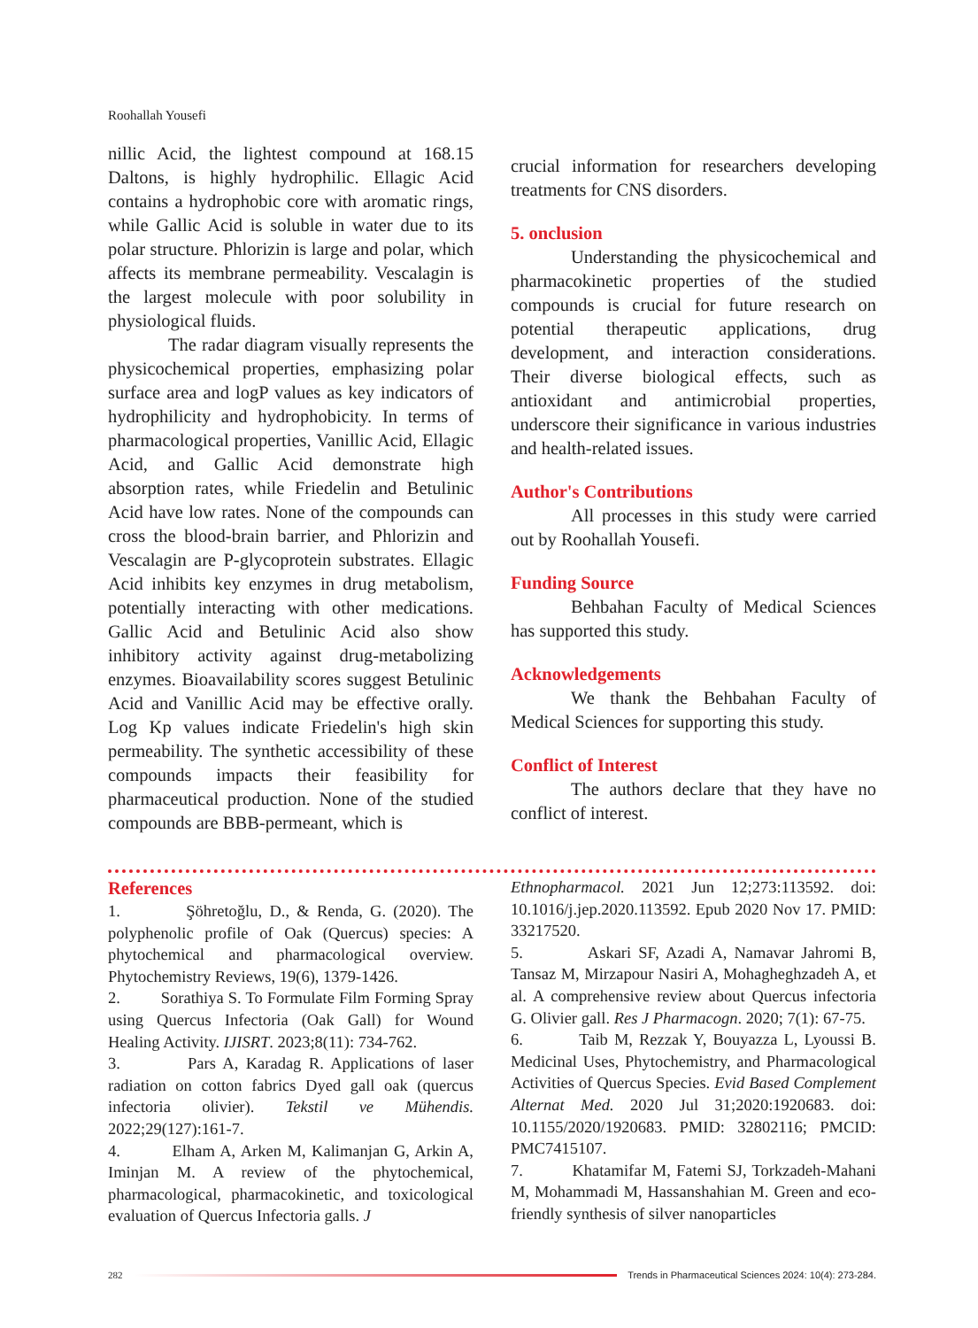Roohallah Yousefi
nillic Acid, the lightest compound at 168.15 Daltons, is highly hydrophilic. Ellagic Acid contains a hydrophobic core with aromatic rings, while Gallic Acid is soluble in water due to its polar structure. Phlorizin is large and polar, which affects its membrane permeability. Vescalagin is the largest molecule with poor solubility in physiological fluids.
The radar diagram visually represents the physicochemical properties, emphasizing polar surface area and logP values as key indicators of hydrophilicity and hydrophobicity. In terms of pharmacological properties, Vanillic Acid, Ellagic Acid, and Gallic Acid demonstrate high absorption rates, while Friedelin and Betulinic Acid have low rates. None of the compounds can cross the blood-brain barrier, and Phlorizin and Vescalagin are P-glycoprotein substrates. Ellagic Acid inhibits key enzymes in drug metabolism, potentially interacting with other medications. Gallic Acid and Betulinic Acid also show inhibitory activity against drug-metabolizing enzymes. Bioavailability scores suggest Betulinic Acid and Vanillic Acid may be effective orally. Log Kp values indicate Friedelin's high skin permeability. The synthetic accessibility of these compounds impacts their feasibility for pharmaceutical production. None of the studied compounds are BBB-permeant, which is
crucial information for researchers developing treatments for CNS disorders.
5. onclusion
Understanding the physicochemical and pharmacokinetic properties of the studied compounds is crucial for future research on potential therapeutic applications, drug development, and interaction considerations. Their diverse biological effects, such as antioxidant and antimicrobial properties, underscore their significance in various industries and health-related issues.
Author's Contributions
All processes in this study were carried out by Roohallah Yousefi.
Funding Source
Behbahan Faculty of Medical Sciences has supported this study.
Acknowledgements
We thank the Behbahan Faculty of Medical Sciences for supporting this study.
Conflict of Interest
The authors declare that they have no conflict of interest.
References
1. Şöhretoğlu, D., & Renda, G. (2020). The polyphenolic profile of Oak (Quercus) species: A phytochemical and pharmacological overview. Phytochemistry Reviews, 19(6), 1379-1426.
2. Sorathiya S. To Formulate Film Forming Spray using Quercus Infectoria (Oak Gall) for Wound Healing Activity. IJISRT. 2023;8(11): 734-762.
3. Pars A, Karadag R. Applications of laser radiation on cotton fabrics Dyed gall oak (quercus infectoria olivier). Tekstil ve Mühendis. 2022;29(127):161-7.
4. Elham A, Arken M, Kalimanjan G, Arkin A, Iminjan M. A review of the phytochemical, pharmacological, pharmacokinetic, and toxicological evaluation of Quercus Infectoria galls. J
Ethnopharmacol. 2021 Jun 12;273:113592. doi: 10.1016/j.jep.2020.113592. Epub 2020 Nov 17. PMID: 33217520.
5. Askari SF, Azadi A, Namavar Jahromi B, Tansaz M, Mirzapour Nasiri A, Mohagheghzadeh A, et al. A comprehensive review about Quercus infectoria G. Olivier gall. Res J Pharmacogn. 2020; 7(1): 67-75.
6. Taib M, Rezzak Y, Bouyazza L, Lyoussi B. Medicinal Uses, Phytochemistry, and Pharmacological Activities of Quercus Species. Evid Based Complement Alternat Med. 2020 Jul 31;2020:1920683. doi: 10.1155/2020/1920683. PMID: 32802116; PMCID: PMC7415107.
7. Khatamifar M, Fatemi SJ, Torkzadeh-Mahani M, Mohammadi M, Hassanshahian M. Green and eco-friendly synthesis of silver nanoparticles
282
Trends in Pharmaceutical Sciences 2024: 10(4): 273-284.